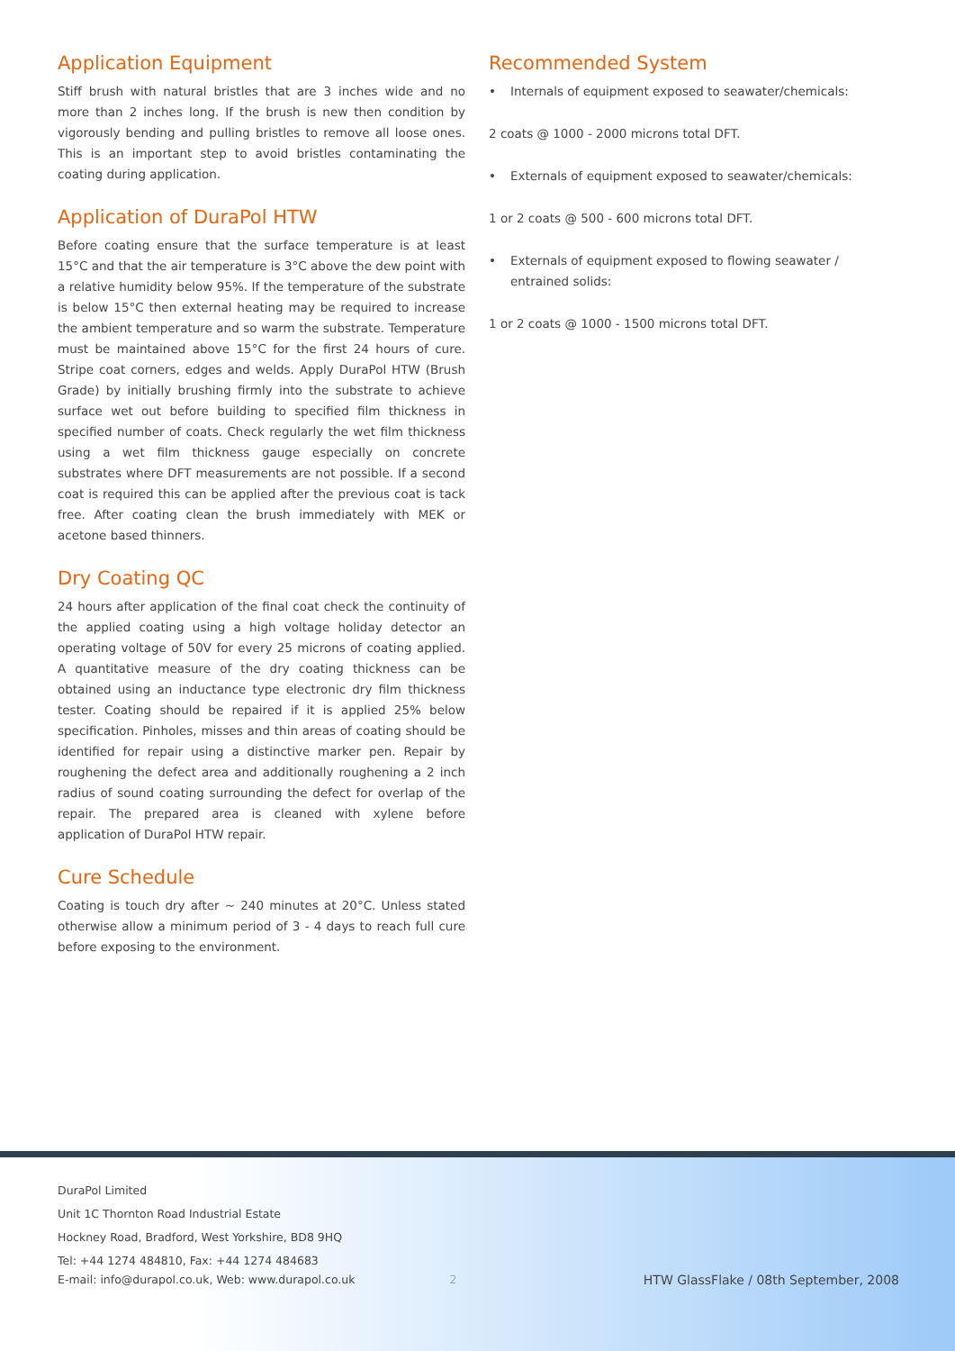Application Equipment
Stiff brush with natural bristles that are 3 inches wide and no more than 2 inches long. If the brush is new then condition by vigorously bending and pulling bristles to remove all loose ones. This is an important step to avoid bristles contaminating the coating during application.
Application of DuraPol HTW
Before coating ensure that the surface temperature is at least 15°C and that the air temperature is 3°C above the dew point with a relative humidity below 95%. If the temperature of the substrate is below 15°C then external heating may be required to increase the ambient temperature and so warm the substrate. Temperature must be maintained above 15°C for the first 24 hours of cure. Stripe coat corners, edges and welds. Apply DuraPol HTW (Brush Grade) by initially brushing firmly into the substrate to achieve surface wet out before building to specified film thickness in specified number of coats. Check regularly the wet film thickness using a wet film thickness gauge especially on concrete substrates where DFT measurements are not possible. If a second coat is required this can be applied after the previous coat is tack free. After coating clean the brush immediately with MEK or acetone based thinners.
Dry Coating QC
24 hours after application of the final coat check the continuity of the applied coating using a high voltage holiday detector an operating voltage of 50V for every 25 microns of coating applied. A quantitative measure of the dry coating thickness can be obtained using an inductance type electronic dry film thickness tester. Coating should be repaired if it is applied 25% below specification. Pinholes, misses and thin areas of coating should be identified for repair using a distinctive marker pen. Repair by roughening the defect area and additionally roughening a 2 inch radius of sound coating surrounding the defect for overlap of the repair. The prepared area is cleaned with xylene before application of DuraPol HTW repair.
Cure Schedule
Coating is touch dry after ~ 240 minutes at 20°C. Unless stated otherwise allow a minimum period of 3 - 4 days to reach full cure before exposing to the environment.
Recommended System
• Internals of equipment exposed to seawater/chemicals:
2 coats @ 1000 - 2000 microns total DFT.
• Externals of equipment exposed to seawater/chemicals:
1 or 2 coats @ 500 - 600 microns total DFT.
• Externals of equipment exposed to flowing seawater / entrained solids:
1 or 2 coats @ 1000 - 1500 microns total DFT.
DuraPol Limited
Unit 1C Thornton Road Industrial Estate
Hockney Road, Bradford, West Yorkshire, BD8 9HQ
Tel: +44 1274 484810, Fax: +44 1274 484683
E-mail: info@durapol.co.uk, Web: www.durapol.co.uk 2 HTW GlassFlake / 08th September, 2008